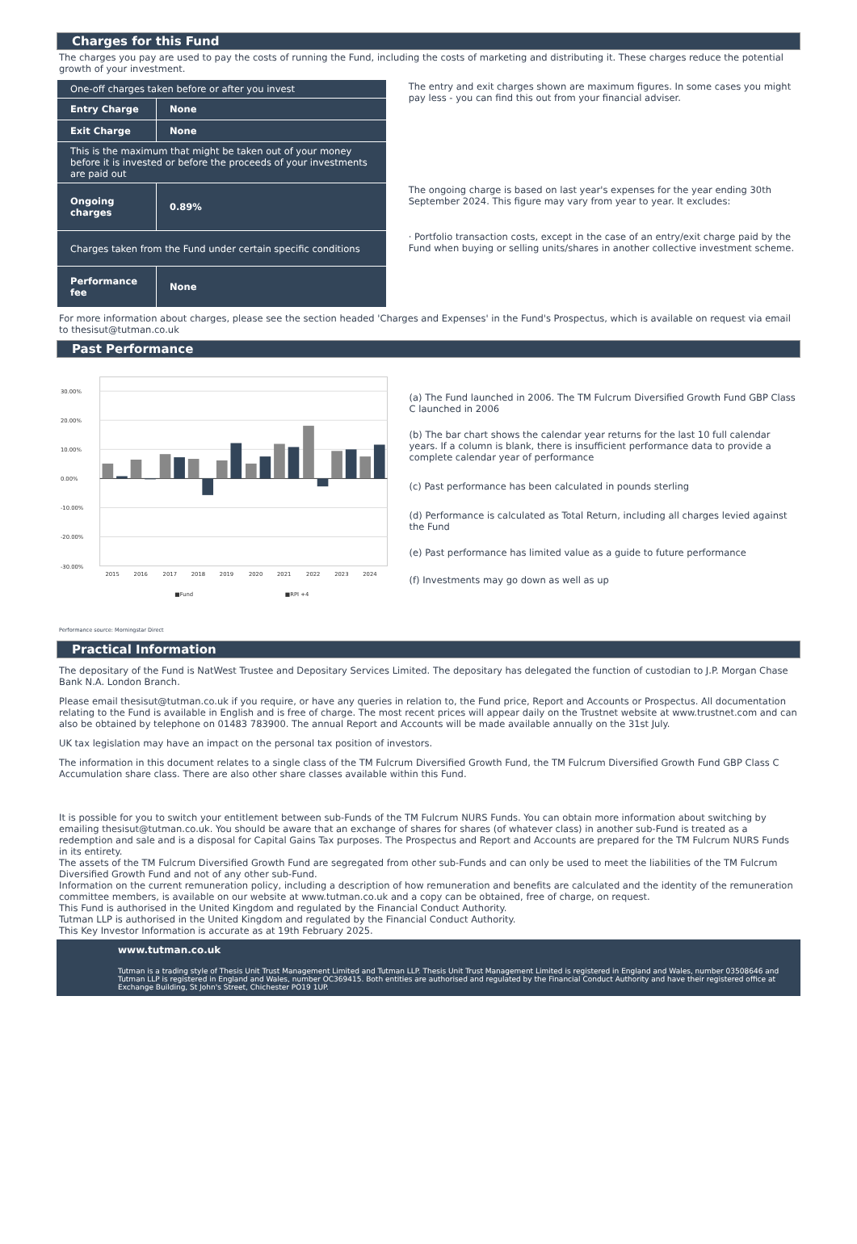Charges for this Fund
The charges you pay are used to pay the costs of running the Fund, including the costs of marketing and distributing it. These charges reduce the potential growth of your investment.
| One-off charges taken before or after you invest | |
| Entry Charge | None |
| Exit Charge | None |
| This is the maximum that might be taken out of your money before it is invested or before the proceeds of your investments are paid out | |
| Ongoing charges | 0.89% |
| Charges taken from the Fund under certain specific conditions | |
| Performance fee | None |
The entry and exit charges shown are maximum figures. In some cases you might pay less - you can find this out from your financial adviser.
The ongoing charge is based on last year's expenses for the year ending 30th September 2024. This figure may vary from year to year. It excludes:
· Portfolio transaction costs, except in the case of an entry/exit charge paid by the Fund when buying or selling units/shares in another collective investment scheme.
For more information about charges, please see the section headed 'Charges and Expenses' in the Fund's Prospectus, which is available on request via email to thesisut@tutman.co.uk
Past Performance
30.00%
20.00%
10.00%
0.00%
-10.00%
-20.00%
-30.00%
2015
2016
2017
2018
2019
2020
2021
2022
2023
2024
■Fund
■RPI +4
(a) The Fund launched in 2006. The TM Fulcrum Diversified Growth Fund GBP Class C launched in 2006
(b) The bar chart shows the calendar year returns for the last 10 full calendar years. If a column is blank, there is insufficient performance data to provide a complete calendar year of performance
(c) Past performance has been calculated in pounds sterling
(d) Performance is calculated as Total Return, including all charges levied against the Fund
(e) Past performance has limited value as a guide to future performance
(f) Investments may go down as well as up
Performance source: Morningstar Direct
Practical Information
The depositary of the Fund is NatWest Trustee and Depositary Services Limited. The depositary has delegated the function of custodian to J.P. Morgan Chase Bank N.A. London Branch.
Please email thesisut@tutman.co.uk if you require, or have any queries in relation to, the Fund price, Report and Accounts or Prospectus. All documentation relating to the Fund is available in English and is free of charge. The most recent prices will appear daily on the Trustnet website at www.trustnet.com and can also be obtained by telephone on 01483 783900. The annual Report and Accounts will be made available annually on the 31st July.
UK tax legislation may have an impact on the personal tax position of investors.
The information in this document relates to a single class of the TM Fulcrum Diversified Growth Fund, the TM Fulcrum Diversified Growth Fund GBP Class C Accumulation share class. There are also other share classes available within this Fund.
It is possible for you to switch your entitlement between sub-Funds of the TM Fulcrum NURS Funds. You can obtain more information about switching by emailing thesisut@tutman.co.uk. You should be aware that an exchange of shares for shares (of whatever class) in another sub-Fund is treated as a redemption and sale and is a disposal for Capital Gains Tax purposes. The Prospectus and Report and Accounts are prepared for the TM Fulcrum NURS Funds in its entirety.
The assets of the TM Fulcrum Diversified Growth Fund are segregated from other sub-Funds and can only be used to meet the liabilities of the TM Fulcrum Diversified Growth Fund and not of any other sub-Fund.
Information on the current remuneration policy, including a description of how remuneration and benefits are calculated and the identity of the remuneration committee members, is available on our website at www.tutman.co.uk and a copy can be obtained, free of charge, on request.
This Fund is authorised in the United Kingdom and regulated by the Financial Conduct Authority.
Tutman LLP is authorised in the United Kingdom and regulated by the Financial Conduct Authority.
This Key Investor Information is accurate as at 19th February 2025.
www.tutman.co.uk
Tutman is a trading style of Thesis Unit Trust Management Limited and Tutman LLP. Thesis Unit Trust Management Limited is registered in England and Wales, number 03508646 and Tutman LLP is registered in England and Wales, number OC369415. Both entities are authorised and regulated by the Financial Conduct Authority and have their registered office at Exchange Building, St John's Street, Chichester PO19 1UP.